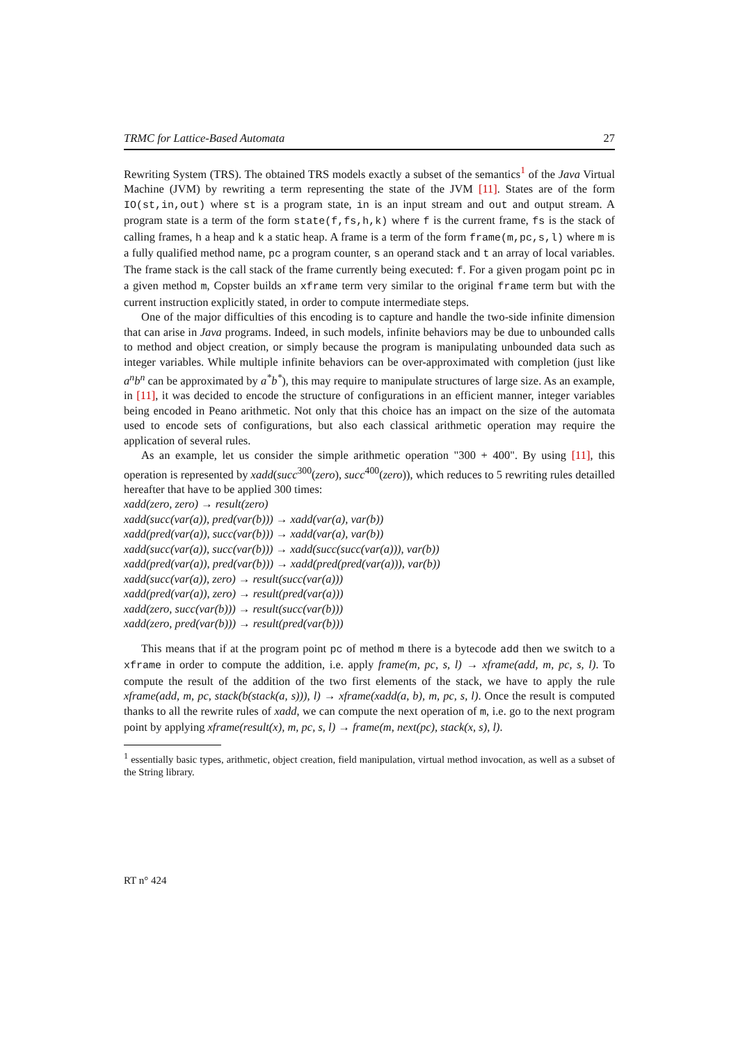TRMC for Lattice-Based Automata 27
Rewriting System (TRS). The obtained TRS models exactly a subset of the semantics<sup>1</sup> of the Java Virtual Machine (JVM) by rewriting a term representing the state of the JVM [11]. States are of the form IO(st,in,out) where st is a program state, in is an input stream and out and output stream. A program state is a term of the form state(f,fs,h,k) where f is the current frame, fs is the stack of calling frames, h a heap and k a static heap. A frame is a term of the form frame(m,pc,s,l) where m is a fully qualified method name, pc a program counter, s an operand stack and t an array of local variables. The frame stack is the call stack of the frame currently being executed: f. For a given progam point pc in a given method m, Copster builds an xframe term very similar to the original frame term but with the current instruction explicitly stated, in order to compute intermediate steps.
One of the major difficulties of this encoding is to capture and handle the two-side infinite dimension that can arise in Java programs. Indeed, in such models, infinite behaviors may be due to unbounded calls to method and object creation, or simply because the program is manipulating unbounded data such as integer variables. While multiple infinite behaviors can be over-approximated with completion (just like a<sup>n</sup>b<sup>n</sup> can be approximated by a<sup>*</sup>b<sup>*</sup>), this may require to manipulate structures of large size. As an example, in [11], it was decided to encode the structure of configurations in an efficient manner, integer variables being encoded in Peano arithmetic. Not only that this choice has an impact on the size of the automata used to encode sets of configurations, but also each classical arithmetic operation may require the application of several rules.
As an example, let us consider the simple arithmetic operation "300 + 400". By using [11], this operation is represented by xadd(succ<sup>300</sup>(zero), succ<sup>400</sup>(zero)), which reduces to 5 rewriting rules detailled hereafter that have to be applied 300 times:
xadd(zero, zero) → result(zero)
xadd(succ(var(a)), pred(var(b))) → xadd(var(a), var(b))
xadd(pred(var(a)), succ(var(b))) → xadd(var(a), var(b))
xadd(succ(var(a)), succ(var(b))) → xadd(succ(succ(var(a))), var(b))
xadd(pred(var(a)), pred(var(b))) → xadd(pred(pred(var(a))), var(b))
xadd(succ(var(a)), zero) → result(succ(var(a)))
xadd(pred(var(a)), zero) → result(pred(var(a)))
xadd(zero, succ(var(b))) → result(succ(var(b)))
xadd(zero, pred(var(b))) → result(pred(var(b)))
This means that if at the program point pc of method m there is a bytecode add then we switch to a xframe in order to compute the addition, i.e. apply frame(m, pc, s, l) → xframe(add, m, pc, s, l). To compute the result of the addition of the two first elements of the stack, we have to apply the rule xframe(add, m, pc, stack(b(stack(a, s))), l) → xframe(xadd(a, b), m, pc, s, l). Once the result is computed thanks to all the rewrite rules of xadd, we can compute the next operation of m, i.e. go to the next program point by applying xframe(result(x), m, pc, s, l) → frame(m, next(pc), stack(x, s), l).
<sup>1</sup> essentially basic types, arithmetic, object creation, field manipulation, virtual method invocation, as well as a subset of the String library.
RT n° 424